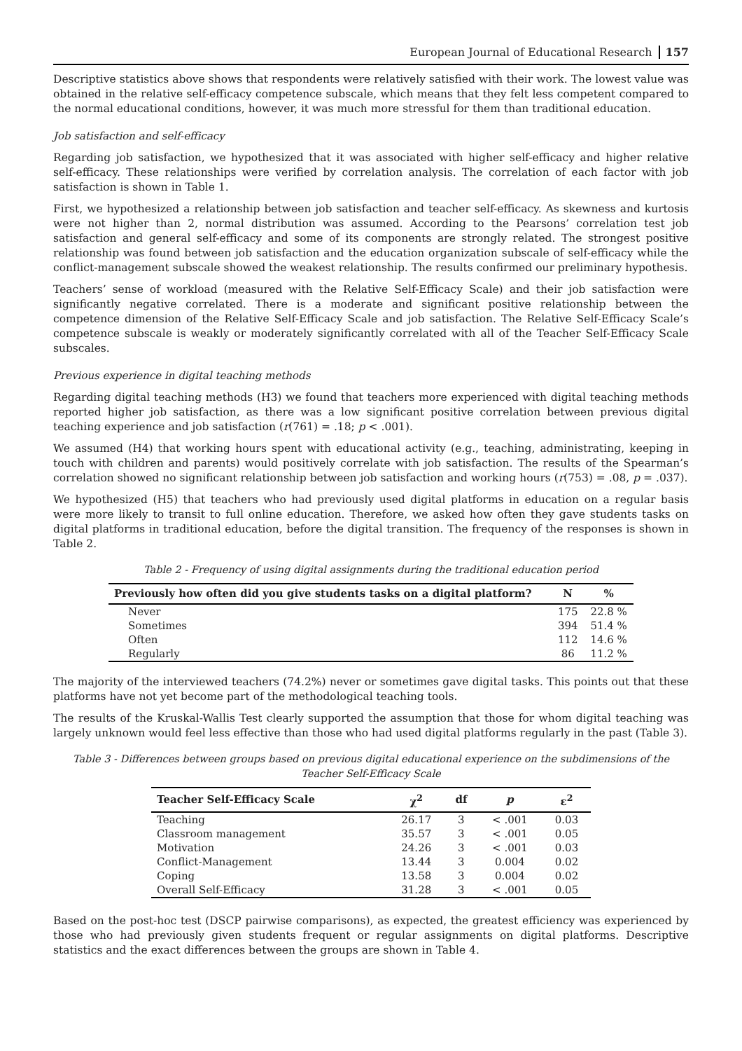European Journal of Educational Research 157
Descriptive statistics above shows that respondents were relatively satisfied with their work. The lowest value was obtained in the relative self-efficacy competence subscale, which means that they felt less competent compared to the normal educational conditions, however, it was much more stressful for them than traditional education.
Job satisfaction and self-efficacy
Regarding job satisfaction, we hypothesized that it was associated with higher self-efficacy and higher relative self-efficacy. These relationships were verified by correlation analysis. The correlation of each factor with job satisfaction is shown in Table 1.
First, we hypothesized a relationship between job satisfaction and teacher self-efficacy. As skewness and kurtosis were not higher than 2, normal distribution was assumed. According to the Pearsons’ correlation test job satisfaction and general self-efficacy and some of its components are strongly related. The strongest positive relationship was found between job satisfaction and the education organization subscale of self-efficacy while the conflict-management subscale showed the weakest relationship. The results confirmed our preliminary hypothesis.
Teachers’ sense of workload (measured with the Relative Self-Efficacy Scale) and their job satisfaction were significantly negative correlated. There is a moderate and significant positive relationship between the competence dimension of the Relative Self-Efficacy Scale and job satisfaction. The Relative Self-Efficacy Scale’s competence subscale is weakly or moderately significantly correlated with all of the Teacher Self-Efficacy Scale subscales.
Previous experience in digital teaching methods
Regarding digital teaching methods (H3) we found that teachers more experienced with digital teaching methods reported higher job satisfaction, as there was a low significant positive correlation between previous digital teaching experience and job satisfaction (r(761) = .18; p < .001).
We assumed (H4) that working hours spent with educational activity (e.g., teaching, administrating, keeping in touch with children and parents) would positively correlate with job satisfaction. The results of the Spearman’s correlation showed no significant relationship between job satisfaction and working hours (r(753) = .08, p = .037).
We hypothesized (H5) that teachers who had previously used digital platforms in education on a regular basis were more likely to transit to full online education. Therefore, we asked how often they gave students tasks on digital platforms in traditional education, before the digital transition. The frequency of the responses is shown in Table 2.
Table 2 - Frequency of using digital assignments during the traditional education period
| Previously how often did you give students tasks on a digital platform? | N | % |
| --- | --- | --- |
| Never | 175 | 22.8 % |
| Sometimes | 394 | 51.4 % |
| Often | 112 | 14.6 % |
| Regularly | 86 | 11.2 % |
The majority of the interviewed teachers (74.2%) never or sometimes gave digital tasks. This points out that these platforms have not yet become part of the methodological teaching tools.
The results of the Kruskal-Wallis Test clearly supported the assumption that those for whom digital teaching was largely unknown would feel less effective than those who had used digital platforms regularly in the past (Table 3).
Table 3 - Differences between groups based on previous digital educational experience on the subdimensions of the Teacher Self-Efficacy Scale
| Teacher Self-Efficacy Scale | χ<sup>2</sup> | df | p | ε<sup>2</sup> |
| --- | --- | --- | --- | --- |
| Teaching | 26.17 | 3 | < .001 | 0.03 |
| Classroom management | 35.57 | 3 | < .001 | 0.05 |
| Motivation | 24.26 | 3 | < .001 | 0.03 |
| Conflict-Management | 13.44 | 3 | 0.004 | 0.02 |
| Coping | 13.58 | 3 | 0.004 | 0.02 |
| Overall Self-Efficacy | 31.28 | 3 | < .001 | 0.05 |
Based on the post-hoc test (DSCP pairwise comparisons), as expected, the greatest efficiency was experienced by those who had previously given students frequent or regular assignments on digital platforms. Descriptive statistics and the exact differences between the groups are shown in Table 4.